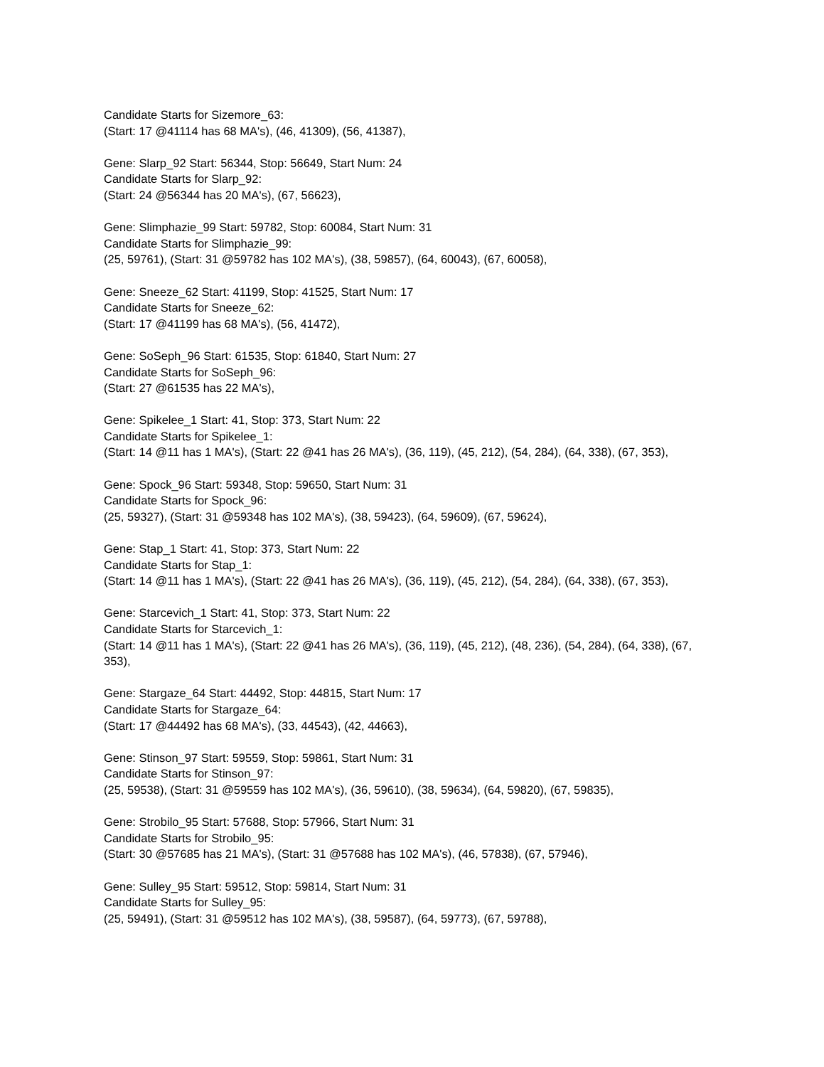Candidate Starts for Sizemore_63:
(Start: 17 @41114 has 68 MA's), (46, 41309), (56, 41387),
Gene: Slarp_92 Start: 56344, Stop: 56649, Start Num: 24
Candidate Starts for Slarp_92:
(Start: 24 @56344 has 20 MA's), (67, 56623),
Gene: Slimphazie_99 Start: 59782, Stop: 60084, Start Num: 31
Candidate Starts for Slimphazie_99:
(25, 59761), (Start: 31 @59782 has 102 MA's), (38, 59857), (64, 60043), (67, 60058),
Gene: Sneeze_62 Start: 41199, Stop: 41525, Start Num: 17
Candidate Starts for Sneeze_62:
(Start: 17 @41199 has 68 MA's), (56, 41472),
Gene: SoSeph_96 Start: 61535, Stop: 61840, Start Num: 27
Candidate Starts for SoSeph_96:
(Start: 27 @61535 has 22 MA's),
Gene: Spikelee_1 Start: 41, Stop: 373, Start Num: 22
Candidate Starts for Spikelee_1:
(Start: 14 @11 has 1 MA's), (Start: 22 @41 has 26 MA's), (36, 119), (45, 212), (54, 284), (64, 338), (67, 353),
Gene: Spock_96 Start: 59348, Stop: 59650, Start Num: 31
Candidate Starts for Spock_96:
(25, 59327), (Start: 31 @59348 has 102 MA's), (38, 59423), (64, 59609), (67, 59624),
Gene: Stap_1 Start: 41, Stop: 373, Start Num: 22
Candidate Starts for Stap_1:
(Start: 14 @11 has 1 MA's), (Start: 22 @41 has 26 MA's), (36, 119), (45, 212), (54, 284), (64, 338), (67, 353),
Gene: Starcevich_1 Start: 41, Stop: 373, Start Num: 22
Candidate Starts for Starcevich_1:
(Start: 14 @11 has 1 MA's), (Start: 22 @41 has 26 MA's), (36, 119), (45, 212), (48, 236), (54, 284), (64, 338), (67, 353),
Gene: Stargaze_64 Start: 44492, Stop: 44815, Start Num: 17
Candidate Starts for Stargaze_64:
(Start: 17 @44492 has 68 MA's), (33, 44543), (42, 44663),
Gene: Stinson_97 Start: 59559, Stop: 59861, Start Num: 31
Candidate Starts for Stinson_97:
(25, 59538), (Start: 31 @59559 has 102 MA's), (36, 59610), (38, 59634), (64, 59820), (67, 59835),
Gene: Strobilo_95 Start: 57688, Stop: 57966, Start Num: 31
Candidate Starts for Strobilo_95:
(Start: 30 @57685 has 21 MA's), (Start: 31 @57688 has 102 MA's), (46, 57838), (67, 57946),
Gene: Sulley_95 Start: 59512, Stop: 59814, Start Num: 31
Candidate Starts for Sulley_95:
(25, 59491), (Start: 31 @59512 has 102 MA's), (38, 59587), (64, 59773), (67, 59788),